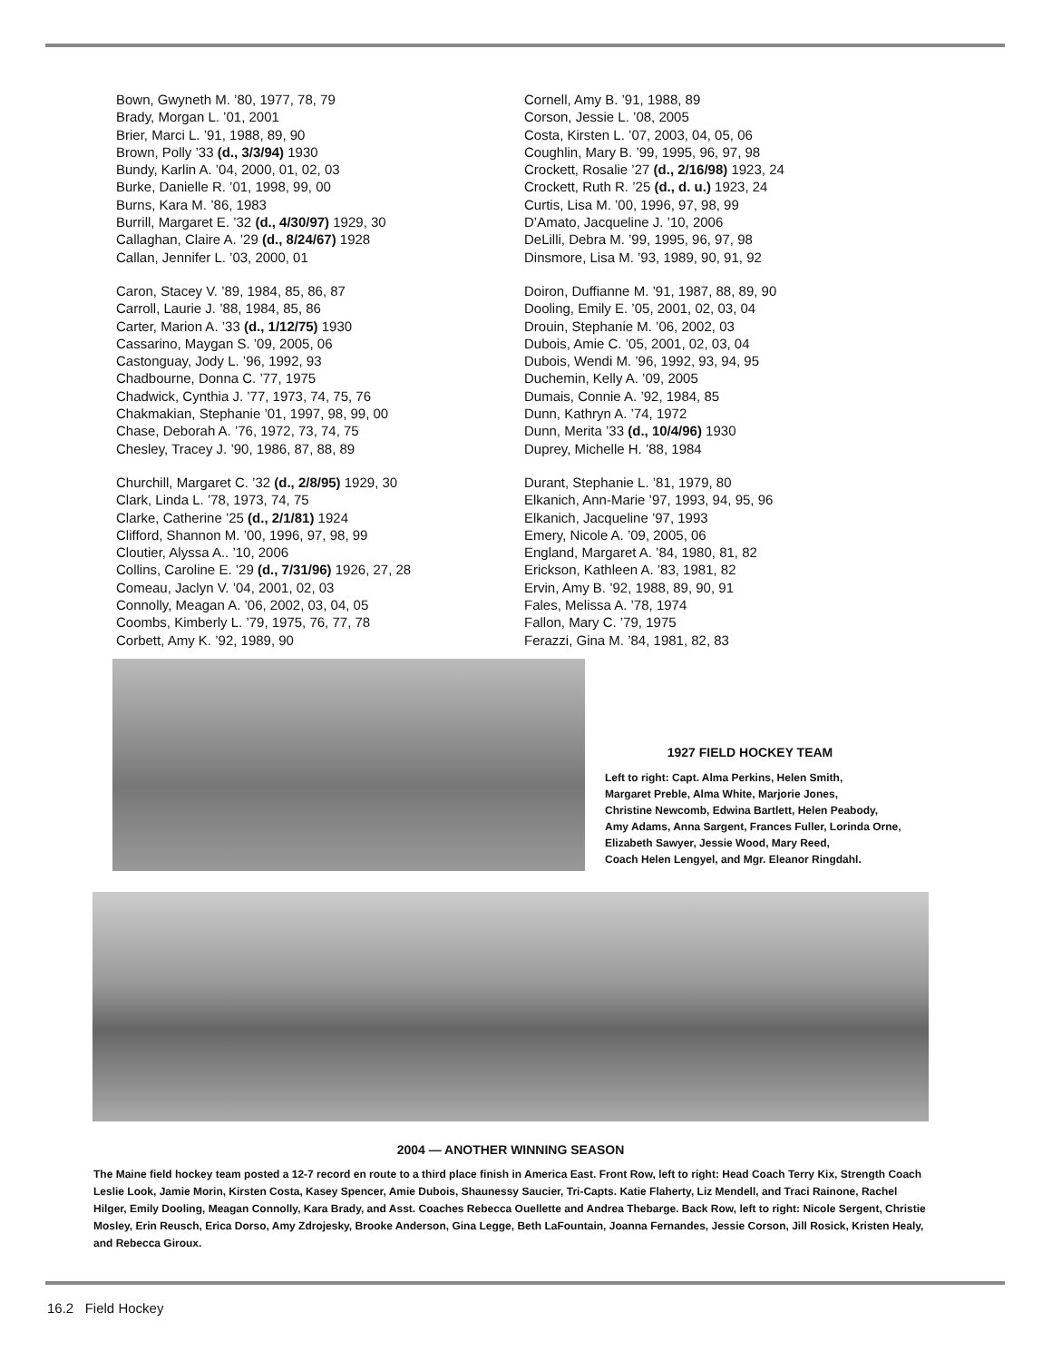Bown, Gwyneth M. ’80, 1977, 78, 79
Brady, Morgan L. ’01, 2001
Brier, Marci L. ’91, 1988, 89, 90
Brown, Polly ’33 (d., 3/3/94) 1930
Bundy, Karlin A. ’04, 2000, 01, 02, 03
Burke, Danielle R. ’01, 1998, 99, 00
Burns, Kara M. ’86, 1983
Burrill, Margaret E. ’32 (d., 4/30/97) 1929, 30
Callaghan, Claire A. ’29 (d., 8/24/67) 1928
Callan, Jennifer L. ’03, 2000, 01
Caron, Stacey V. ’89, 1984, 85, 86, 87
Carroll, Laurie J. ’88, 1984, 85, 86
Carter, Marion A. ’33 (d., 1/12/75) 1930
Cassarino, Maygan S. ’09, 2005, 06
Castonguay, Jody L. ’96, 1992, 93
Chadbourne, Donna C. ’77, 1975
Chadwick, Cynthia J. ’77, 1973, 74, 75, 76
Chakmakian, Stephanie ’01, 1997, 98, 99, 00
Chase, Deborah A. ’76, 1972, 73, 74, 75
Chesley, Tracey J. ’90, 1986, 87, 88, 89
Churchill, Margaret C. ’32 (d., 2/8/95) 1929, 30
Clark, Linda L. ’78, 1973, 74, 75
Clarke, Catherine ’25 (d., 2/1/81) 1924
Clifford, Shannon M. ’00, 1996, 97, 98, 99
Cloutier, Alyssa A.. ’10, 2006
Collins, Caroline E. ’29 (d., 7/31/96) 1926, 27, 28
Comeau, Jaclyn V. ’04, 2001, 02, 03
Connolly, Meagan A. ’06, 2002, 03, 04, 05
Coombs, Kimberly L. ’79, 1975, 76, 77, 78
Corbett, Amy K. ’92, 1989, 90
Cornell, Amy B. ’91, 1988, 89
Corson, Jessie L. ’08, 2005
Costa, Kirsten L. ’07, 2003, 04, 05, 06
Coughlin, Mary B. ’99, 1995, 96, 97, 98
Crockett, Rosalie ’27 (d., 2/16/98) 1923, 24
Crockett, Ruth R. ’25 (d., d. u.) 1923, 24
Curtis, Lisa M. ’00, 1996, 97, 98, 99
D’Amato, Jacqueline J. ’10, 2006
DeLilli, Debra M. ’99, 1995, 96, 97, 98
Dinsmore, Lisa M. ’93, 1989, 90, 91, 92
Doiron, Duffianne M. ’91, 1987, 88, 89, 90
Dooling, Emily E. ’05, 2001, 02, 03, 04
Drouin, Stephanie M. ’06, 2002, 03
Dubois, Amie C. ’05, 2001, 02, 03, 04
Dubois, Wendi M. ’96, 1992, 93, 94, 95
Duchemin, Kelly A. ’09, 2005
Dumais, Connie A. ’92, 1984, 85
Dunn, Kathryn A. ’74, 1972
Dunn, Merita ’33 (d., 10/4/96) 1930
Duprey, Michelle H. ’88, 1984
Durant, Stephanie L. ’81, 1979, 80
Elkanich, Ann-Marie ’97, 1993, 94, 95, 96
Elkanich, Jacqueline ’97, 1993
Emery, Nicole A. ’09, 2005, 06
England, Margaret A. ’84, 1980, 81, 82
Erickson, Kathleen A. ’83, 1981, 82
Ervin, Amy B. ’92, 1988, 89, 90, 91
Fales, Melissa A. ’78, 1974
Fallon, Mary C. ’79, 1975
Ferazzi, Gina M. ’84, 1981, 82, 83
1927 FIELD HOCKEY TEAM
Left to right: Capt. Alma Perkins, Helen Smith,
Margaret Preble, Alma White, Marjorie Jones,
Christine Newcomb, Edwina Bartlett, Helen Peabody,
Amy Adams, Anna Sargent, Frances Fuller, Lorinda Orne,
Elizabeth Sawyer, Jessie Wood, Mary Reed,
Coach Helen Lengyel, and Mgr. Eleanor Ringdahl.
2004 — ANOTHER WINNING SEASON
The Maine field hockey team posted a 12-7 record en route to a third place finish in America East. Front Row, left to right: Head Coach Terry Kix, Strength Coach Leslie Look, Jamie Morin, Kirsten Costa, Kasey Spencer, Amie Dubois, Shaunessy Saucier, Tri-Capts. Katie Flaherty, Liz Mendell, and Traci Rainone, Rachel Hilger, Emily Dooling, Meagan Connolly, Kara Brady, and Asst. Coaches Rebecca Ouellette and Andrea Thebarge. Back Row, left to right: Nicole Sergent, Christie Mosley, Erin Reusch, Erica Dorso, Amy Zdrojesky, Brooke Anderson, Gina Legge, Beth LaFountain, Joanna Fernandes, Jessie Corson, Jill Rosick, Kristen Healy, and Rebecca Giroux.
16.2 Field Hockey